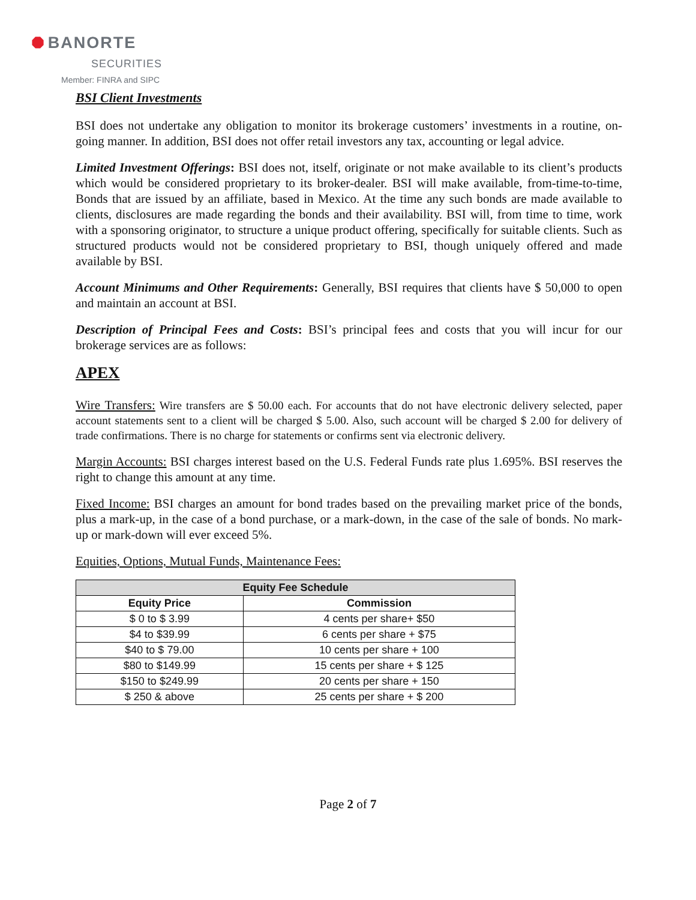⯃ BANORTE
SECURITIES
Member: FINRA and SIPC
BSI Client Investments
BSI does not undertake any obligation to monitor its brokerage customers’ investments in a routine, on-going manner. In addition, BSI does not offer retail investors any tax, accounting or legal advice.
Limited Investment Offerings: BSI does not, itself, originate or not make available to its client’s products which would be considered proprietary to its broker-dealer. BSI will make available, from-time-to-time, Bonds that are issued by an affiliate, based in Mexico. At the time any such bonds are made available to clients, disclosures are made regarding the bonds and their availability. BSI will, from time to time, work with a sponsoring originator, to structure a unique product offering, specifically for suitable clients. Such as structured products would not be considered proprietary to BSI, though uniquely offered and made available by BSI.
Account Minimums and Other Requirements: Generally, BSI requires that clients have $ 50,000 to open and maintain an account at BSI.
Description of Principal Fees and Costs: BSI’s principal fees and costs that you will incur for our brokerage services are as follows:
APEX
Wire Transfers: Wire transfers are $ 50.00 each. For accounts that do not have electronic delivery selected, paper account statements sent to a client will be charged $ 5.00. Also, such account will be charged $ 2.00 for delivery of trade confirmations. There is no charge for statements or confirms sent via electronic delivery.
Margin Accounts: BSI charges interest based on the U.S. Federal Funds rate plus 1.695%. BSI reserves the right to change this amount at any time.
Fixed Income: BSI charges an amount for bond trades based on the prevailing market price of the bonds, plus a mark-up, in the case of a bond purchase, or a mark-down, in the case of the sale of bonds. No mark-up or mark-down will ever exceed 5%.
Equities, Options, Mutual Funds, Maintenance Fees:
| Equity Fee Schedule | |
| --- | --- |
| Equity Price | Commission |
| $ 0 to $ 3.99 | 4 cents per share+ $50 |
| $4 to $39.99 | 6 cents per share + $75 |
| $40 to $ 79.00 | 10 cents per share + 100 |
| $80 to $149.99 | 15 cents per share + $ 125 |
| $150 to $249.99 | 20 cents per share + 150 |
| $ 250 & above | 25 cents per share + $ 200 |
Page 2 of 7